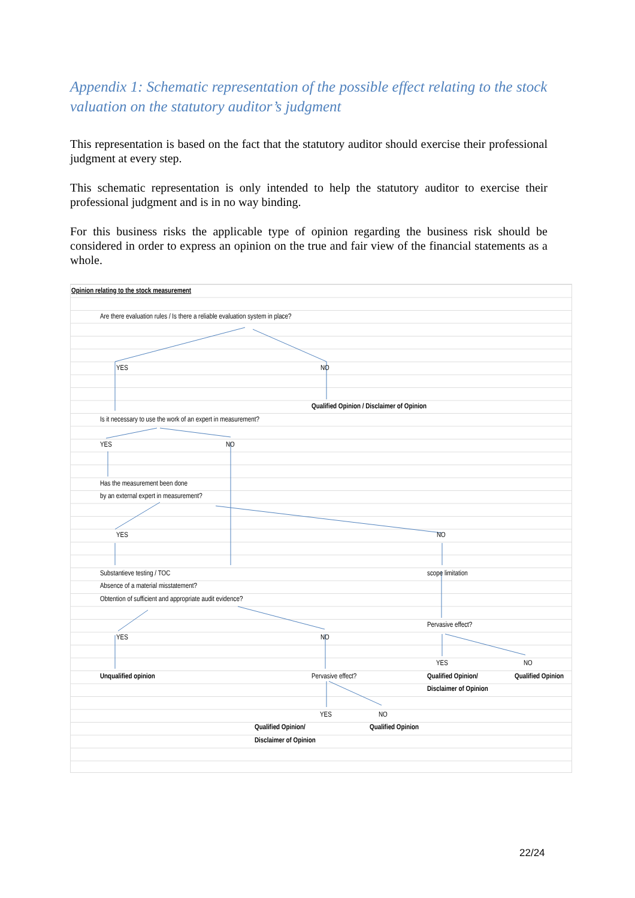Appendix 1: Schematic representation of the possible effect relating to the stock valuation on the statutory auditor’s judgment
This representation is based on the fact that the statutory auditor should exercise their professional judgment at every step.
This schematic representation is only intended to help the statutory auditor to exercise their professional judgment and is in no way binding.
For this business risks the applicable type of opinion regarding the business risk should be considered in order to express an opinion on the true and fair view of the financial statements as a whole.
Opinion relating to the stock measurement
Are there evaluation rules / Is there a reliable evaluation system in place?
YES NO
Qualified Opinion / Disclaimer of Opinion
Is it necessary to use the work of an expert in measurement?
YES NO
Has the measurement been done
by an external expert in measurement?
YES NO
Substantieve testing / TOC scope limitation
Absence of a material misstatement?
Obtention of sufficient and appropriate audit evidence?
Pervasive effect?
YES NO
YES NO
Unqualified opinion Pervasive effect? Qualified Opinion/ Qualified Opinion
Disclaimer of Opinion
YES NO
Qualified Opinion/ Qualified Opinion
Disclaimer of Opinion
22/24